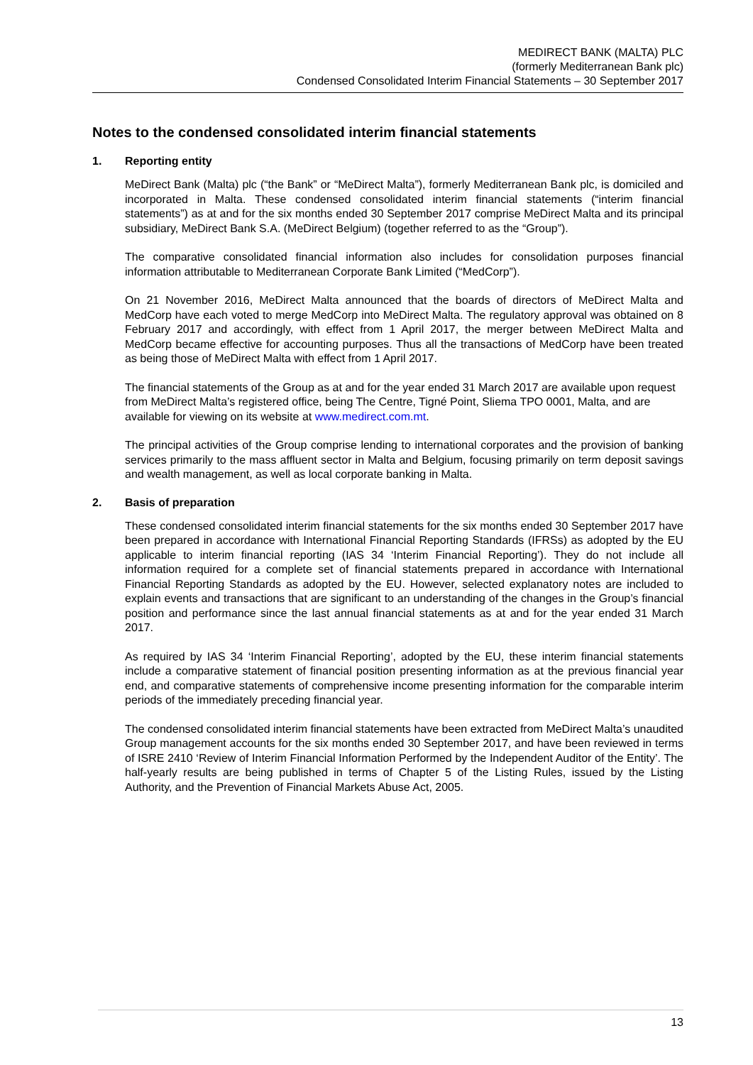MEDIRECT BANK (MALTA) PLC
(formerly Mediterranean Bank plc)
Condensed Consolidated Interim Financial Statements – 30 September 2017
Notes to the condensed consolidated interim financial statements
1. Reporting entity
MeDirect Bank (Malta) plc (“the Bank” or “MeDirect Malta”), formerly Mediterranean Bank plc, is domiciled and incorporated in Malta. These condensed consolidated interim financial statements (“interim financial statements”) as at and for the six months ended 30 September 2017 comprise MeDirect Malta and its principal subsidiary, MeDirect Bank S.A. (MeDirect Belgium) (together referred to as the “Group”).
The comparative consolidated financial information also includes for consolidation purposes financial information attributable to Mediterranean Corporate Bank Limited (“MedCorp”).
On 21 November 2016, MeDirect Malta announced that the boards of directors of MeDirect Malta and MedCorp have each voted to merge MedCorp into MeDirect Malta. The regulatory approval was obtained on 8 February 2017 and accordingly, with effect from 1 April 2017, the merger between MeDirect Malta and MedCorp became effective for accounting purposes. Thus all the transactions of MedCorp have been treated as being those of MeDirect Malta with effect from 1 April 2017.
The financial statements of the Group as at and for the year ended 31 March 2017 are available upon request from MeDirect Malta’s registered office, being The Centre, Tigné Point, Sliema TPO 0001, Malta, and are available for viewing on its website at www.medirect.com.mt.
The principal activities of the Group comprise lending to international corporates and the provision of banking services primarily to the mass affluent sector in Malta and Belgium, focusing primarily on term deposit savings and wealth management, as well as local corporate banking in Malta.
2. Basis of preparation
These condensed consolidated interim financial statements for the six months ended 30 September 2017 have been prepared in accordance with International Financial Reporting Standards (IFRSs) as adopted by the EU applicable to interim financial reporting (IAS 34 ‘Interim Financial Reporting’). They do not include all information required for a complete set of financial statements prepared in accordance with International Financial Reporting Standards as adopted by the EU. However, selected explanatory notes are included to explain events and transactions that are significant to an understanding of the changes in the Group’s financial position and performance since the last annual financial statements as at and for the year ended 31 March 2017.
As required by IAS 34 ‘Interim Financial Reporting’, adopted by the EU, these interim financial statements include a comparative statement of financial position presenting information as at the previous financial year end, and comparative statements of comprehensive income presenting information for the comparable interim periods of the immediately preceding financial year.
The condensed consolidated interim financial statements have been extracted from MeDirect Malta’s unaudited Group management accounts for the six months ended 30 September 2017, and have been reviewed in terms of ISRE 2410 ‘Review of Interim Financial Information Performed by the Independent Auditor of the Entity’. The half-yearly results are being published in terms of Chapter 5 of the Listing Rules, issued by the Listing Authority, and the Prevention of Financial Markets Abuse Act, 2005.
13